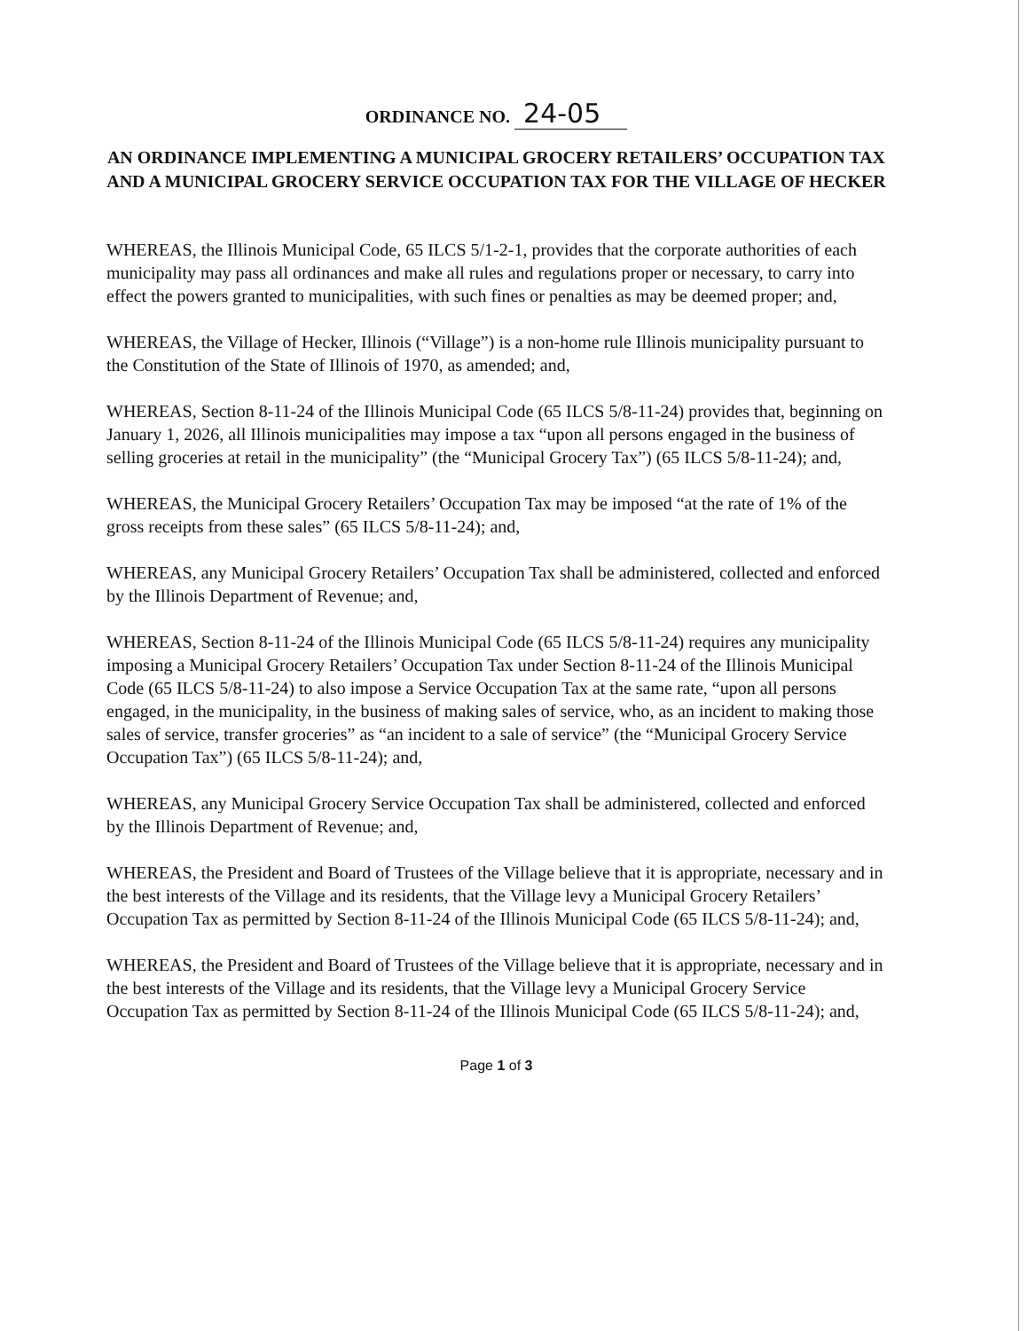ORDINANCE NO. 24-05
AN ORDINANCE IMPLEMENTING A MUNICIPAL GROCERY RETAILERS’ OCCUPATION TAX AND A MUNICIPAL GROCERY SERVICE OCCUPATION TAX FOR THE VILLAGE OF HECKER
WHEREAS, the Illinois Municipal Code, 65 ILCS 5/1-2-1, provides that the corporate authorities of each municipality may pass all ordinances and make all rules and regulations proper or necessary, to carry into effect the powers granted to municipalities, with such fines or penalties as may be deemed proper; and,
WHEREAS, the Village of Hecker, Illinois (“Village”) is a non-home rule Illinois municipality pursuant to the Constitution of the State of Illinois of 1970, as amended; and,
WHEREAS, Section 8-11-24 of the Illinois Municipal Code (65 ILCS 5/8-11-24) provides that, beginning on January 1, 2026, all Illinois municipalities may impose a tax “upon all persons engaged in the business of selling groceries at retail in the municipality” (the “Municipal Grocery Tax”) (65 ILCS 5/8-11-24); and,
WHEREAS, the Municipal Grocery Retailers’ Occupation Tax may be imposed “at the rate of 1% of the gross receipts from these sales” (65 ILCS 5/8-11-24); and,
WHEREAS, any Municipal Grocery Retailers’ Occupation Tax shall be administered, collected and enforced by the Illinois Department of Revenue; and,
WHEREAS, Section 8-11-24 of the Illinois Municipal Code (65 ILCS 5/8-11-24) requires any municipality imposing a Municipal Grocery Retailers’ Occupation Tax under Section 8-11-24 of the Illinois Municipal Code (65 ILCS 5/8-11-24) to also impose a Service Occupation Tax at the same rate, “upon all persons engaged, in the municipality, in the business of making sales of service, who, as an incident to making those sales of service, transfer groceries” as “an incident to a sale of service” (the “Municipal Grocery Service Occupation Tax”) (65 ILCS 5/8-11-24); and,
WHEREAS, any Municipal Grocery Service Occupation Tax shall be administered, collected and enforced by the Illinois Department of Revenue; and,
WHEREAS, the President and Board of Trustees of the Village believe that it is appropriate, necessary and in the best interests of the Village and its residents, that the Village levy a Municipal Grocery Retailers’ Occupation Tax as permitted by Section 8-11-24 of the Illinois Municipal Code (65 ILCS 5/8-11-24); and,
WHEREAS, the President and Board of Trustees of the Village believe that it is appropriate, necessary and in the best interests of the Village and its residents, that the Village levy a Municipal Grocery Service Occupation Tax as permitted by Section 8-11-24 of the Illinois Municipal Code (65 ILCS 5/8-11-24); and,
Page 1 of 3